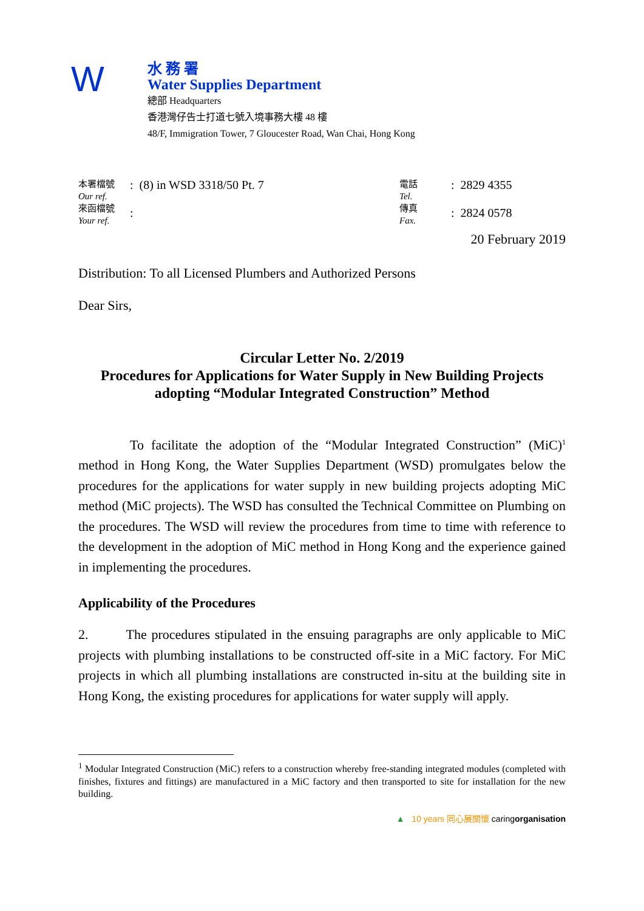W
水 務 署
Water Supplies Department
總部 Headquarters
香港灣仔告士打道七號入境事務大樓 48 樓
48/F, Immigration Tower, 7 Gloucester Road, Wan Chai, Hong Kong
本署檔號
Our ref.
來函檔號
Your ref.
: (8) in WSD 3318/50 Pt. 7
:
電話
Tel.
傳真
Fax.
: 2829 4355
: 2824 0578
20 February 2019
Distribution: To all Licensed Plumbers and Authorized Persons
Dear Sirs,
Circular Letter No. 2/2019
Procedures for Applications for Water Supply in New Building Projects adopting “Modular Integrated Construction” Method
To facilitate the adoption of the “Modular Integrated Construction” (MiC)<sup>1</sup> method in Hong Kong, the Water Supplies Department (WSD) promulgates below the procedures for the applications for water supply in new building projects adopting MiC method (MiC projects). The WSD has consulted the Technical Committee on Plumbing on the procedures. The WSD will review the procedures from time to time with reference to the development in the adoption of MiC method in Hong Kong and the experience gained in implementing the procedures.
Applicability of the Procedures
2. The procedures stipulated in the ensuing paragraphs are only applicable to MiC projects with plumbing installations to be constructed off-site in a MiC factory. For MiC projects in which all plumbing installations are constructed in-situ at the building site in Hong Kong, the existing procedures for applications for water supply will apply.
<sup>1</sup> Modular Integrated Construction (MiC) refers to a construction whereby free-standing integrated modules (completed with finishes, fixtures and fittings) are manufactured in a MiC factory and then transported to site for installation for the new building.
▲ 10 years 同心展關懷 caringorganisation